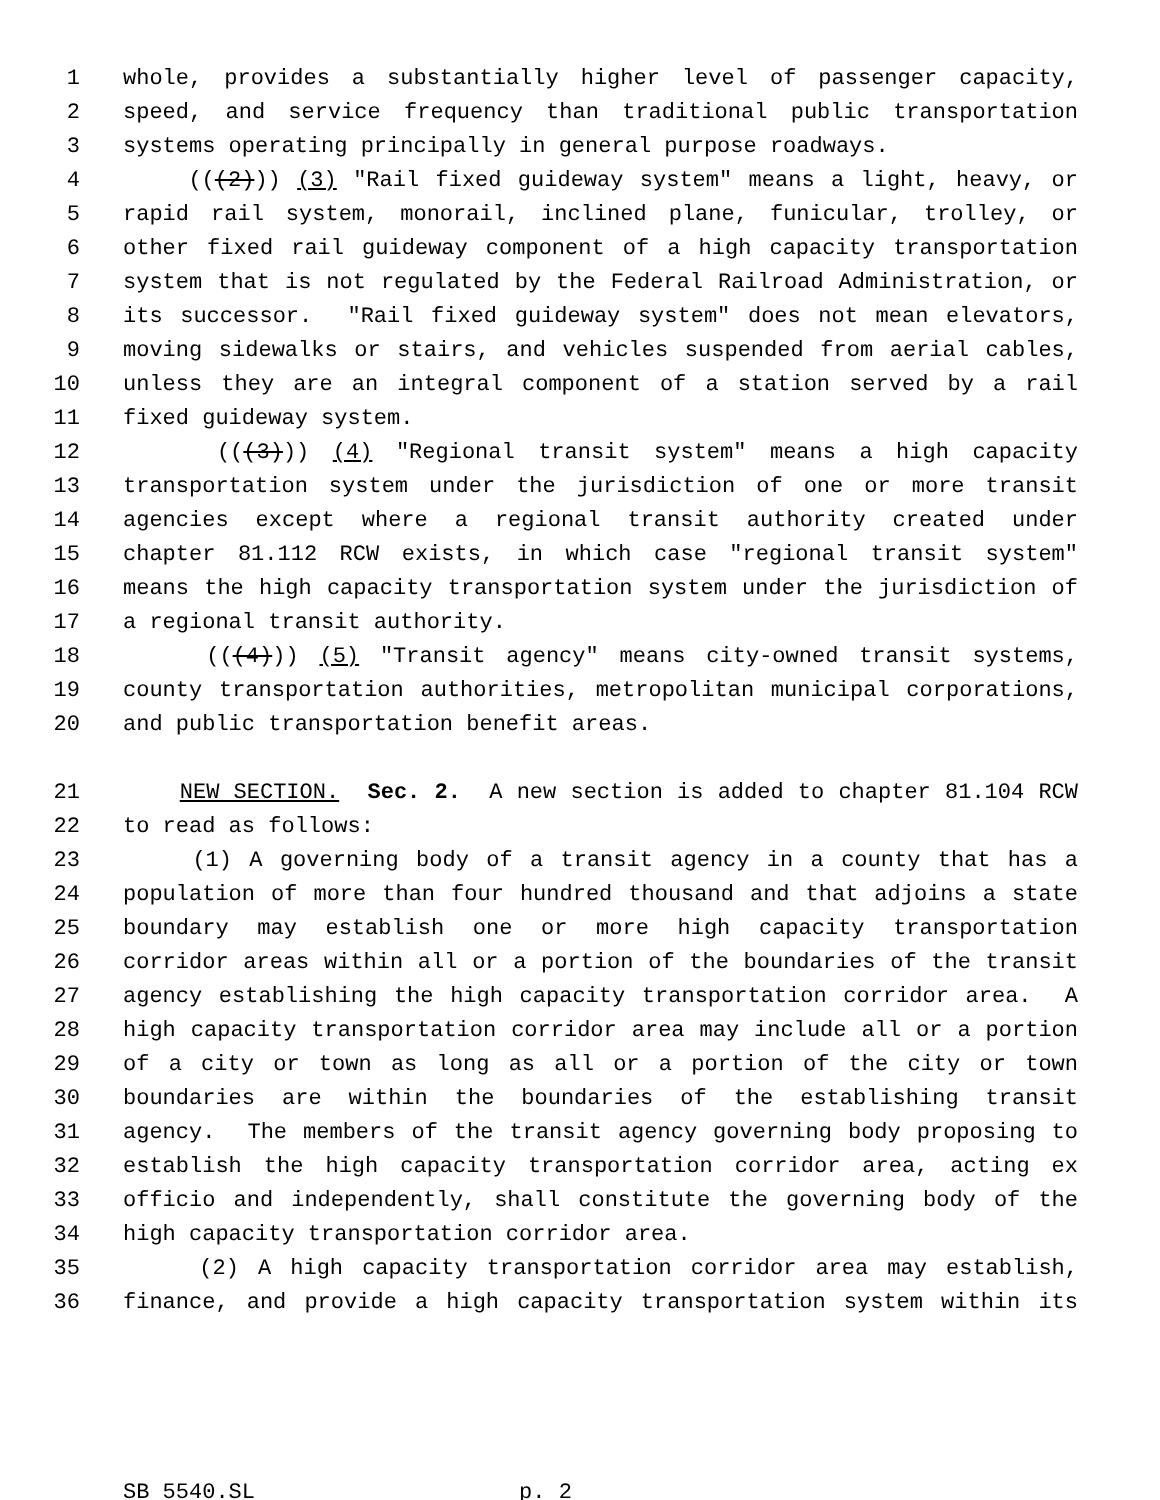1 whole, provides a substantially higher level of passenger capacity,
2 speed, and service frequency than traditional public transportation
3 systems operating principally in general purpose roadways.
4 (((2))) (3) "Rail fixed guideway system" means a light, heavy, or
5 rapid rail system, monorail, inclined plane, funicular, trolley, or
6 other fixed rail guideway component of a high capacity transportation
7 system that is not regulated by the Federal Railroad Administration, or
8 its successor. "Rail fixed guideway system" does not mean elevators,
9 moving sidewalks or stairs, and vehicles suspended from aerial cables,
10 unless they are an integral component of a station served by a rail
11 fixed guideway system.
12 (((3))) (4) "Regional transit system" means a high capacity
13 transportation system under the jurisdiction of one or more transit
14 agencies except where a regional transit authority created under
15 chapter 81.112 RCW exists, in which case "regional transit system"
16 means the high capacity transportation system under the jurisdiction of
17 a regional transit authority.
18 (((4))) (5) "Transit agency" means city-owned transit systems,
19 county transportation authorities, metropolitan municipal corporations,
20 and public transportation benefit areas.
21 NEW SECTION. Sec. 2. A new section is added to chapter 81.104 RCW
22 to read as follows:
23 (1) A governing body of a transit agency in a county that has a
24 population of more than four hundred thousand and that adjoins a state
25 boundary may establish one or more high capacity transportation
26 corridor areas within all or a portion of the boundaries of the transit
27 agency establishing the high capacity transportation corridor area. A
28 high capacity transportation corridor area may include all or a portion
29 of a city or town as long as all or a portion of the city or town
30 boundaries are within the boundaries of the establishing transit
31 agency. The members of the transit agency governing body proposing to
32 establish the high capacity transportation corridor area, acting ex
33 officio and independently, shall constitute the governing body of the
34 high capacity transportation corridor area.
35 (2) A high capacity transportation corridor area may establish,
36 finance, and provide a high capacity transportation system within its
SB 5540.SL p. 2